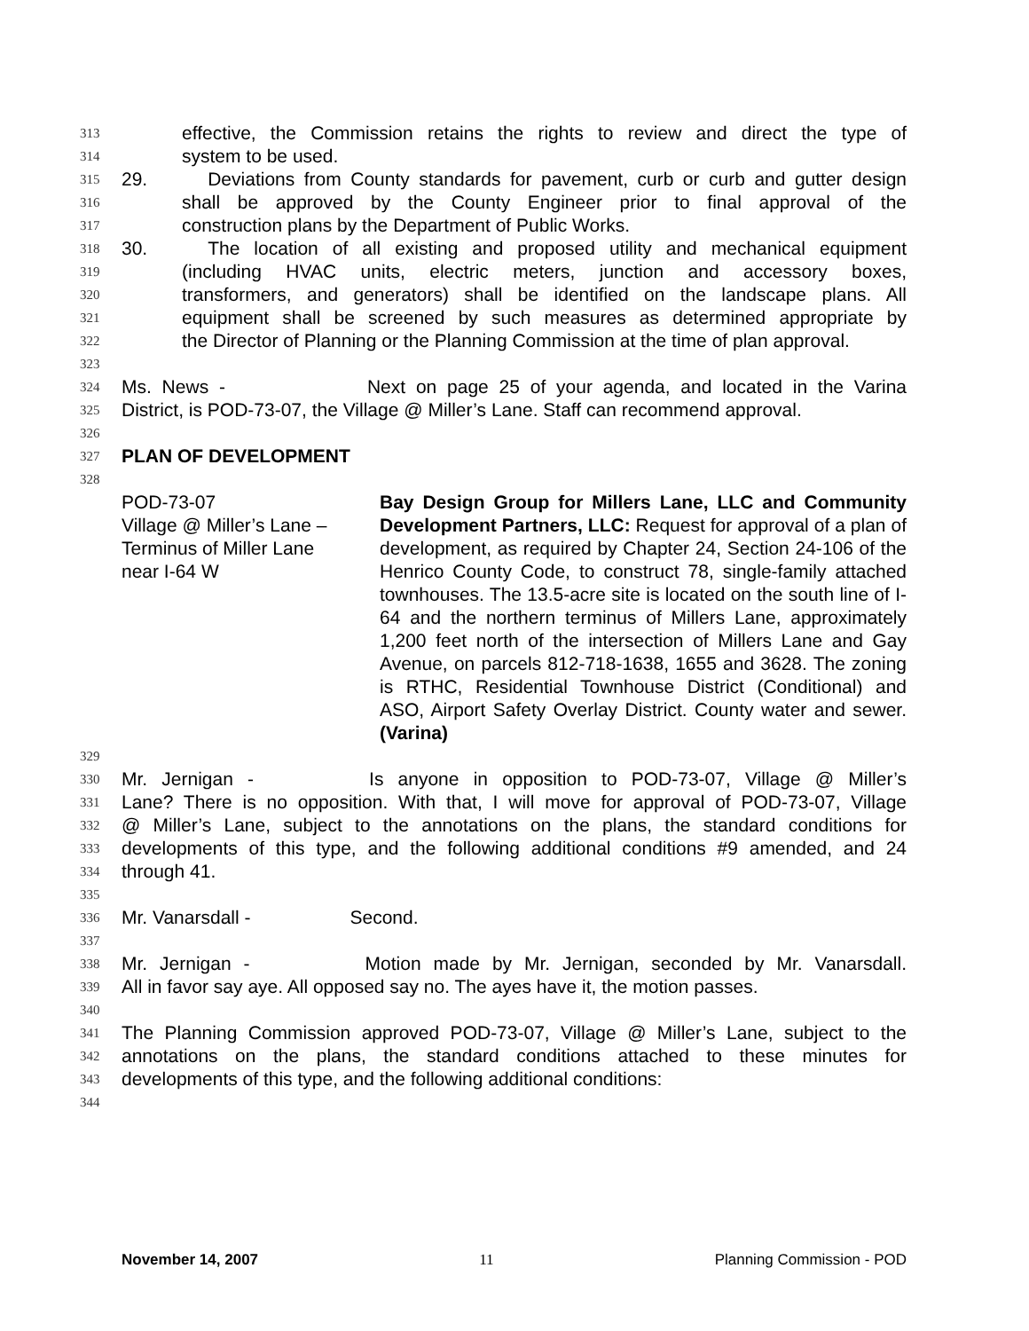313 effective, the Commission retains the rights to review and direct the type of
314 system to be used.
315 29. Deviations from County standards for pavement, curb or curb and gutter design
316 shall be approved by the County Engineer prior to final approval of the
317 construction plans by the Department of Public Works.
318 30. The location of all existing and proposed utility and mechanical equipment
319 (including HVAC units, electric meters, junction and accessory boxes,
320 transformers, and generators) shall be identified on the landscape plans. All
321 equipment shall be screened by such measures as determined appropriate by
322 the Director of Planning or the Planning Commission at the time of plan approval.
323
324 Ms. News - Next on page 25 of your agenda, and located in the Varina
325 District, is POD-73-07, the Village @ Miller’s Lane. Staff can recommend approval.
326
327 PLAN OF DEVELOPMENT
328
POD-73-07
Village @ Miller’s Lane –
Terminus of Miller Lane
near I-64 W
Bay Design Group for Millers Lane, LLC and Community Development Partners, LLC: Request for approval of a plan of development, as required by Chapter 24, Section 24-106 of the Henrico County Code, to construct 78, single-family attached townhouses. The 13.5-acre site is located on the south line of I-64 and the northern terminus of Millers Lane, approximately 1,200 feet north of the intersection of Millers Lane and Gay Avenue, on parcels 812-718-1638, 1655 and 3628. The zoning is RTHC, Residential Townhouse District (Conditional) and ASO, Airport Safety Overlay District. County water and sewer. (Varina)
329
330 Mr. Jernigan - Is anyone in opposition to POD-73-07, Village @ Miller’s
331 Lane? There is no opposition. With that, I will move for approval of POD-73-07, Village
332 @ Miller’s Lane, subject to the annotations on the plans, the standard conditions for
333 developments of this type, and the following additional conditions #9 amended, and 24
334 through 41.
335
336 Mr. Vanarsdall - Second.
337
338 Mr. Jernigan - Motion made by Mr. Jernigan, seconded by Mr. Vanarsdall.
339 All in favor say aye. All opposed say no. The ayes have it, the motion passes.
340
341 The Planning Commission approved POD-73-07, Village @ Miller’s Lane, subject to the
342 annotations on the plans, the standard conditions attached to these minutes for
343 developments of this type, and the following additional conditions:
344
November 14, 2007 11 Planning Commission - POD